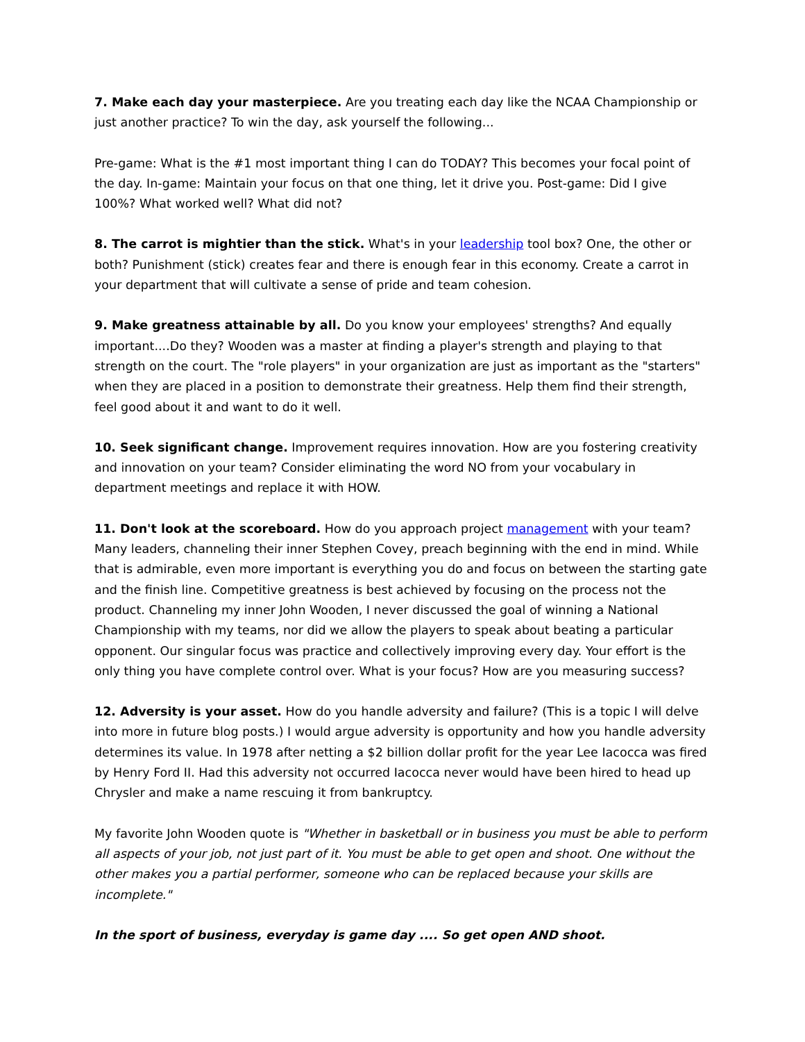7. Make each day your masterpiece. Are you treating each day like the NCAA Championship or just another practice? To win the day, ask yourself the following...
Pre-game: What is the #1 most important thing I can do TODAY? This becomes your focal point of the day. In-game: Maintain your focus on that one thing, let it drive you. Post-game: Did I give 100%? What worked well? What did not?
8. The carrot is mightier than the stick. What's in your leadership tool box? One, the other or both? Punishment (stick) creates fear and there is enough fear in this economy. Create a carrot in your department that will cultivate a sense of pride and team cohesion.
9. Make greatness attainable by all. Do you know your employees' strengths? And equally important....Do they? Wooden was a master at finding a player's strength and playing to that strength on the court. The "role players" in your organization are just as important as the "starters" when they are placed in a position to demonstrate their greatness. Help them find their strength, feel good about it and want to do it well.
10. Seek significant change. Improvement requires innovation. How are you fostering creativity and innovation on your team? Consider eliminating the word NO from your vocabulary in department meetings and replace it with HOW.
11. Don't look at the scoreboard. How do you approach project management with your team? Many leaders, channeling their inner Stephen Covey, preach beginning with the end in mind. While that is admirable, even more important is everything you do and focus on between the starting gate and the finish line. Competitive greatness is best achieved by focusing on the process not the product. Channeling my inner John Wooden, I never discussed the goal of winning a National Championship with my teams, nor did we allow the players to speak about beating a particular opponent. Our singular focus was practice and collectively improving every day. Your effort is the only thing you have complete control over. What is your focus? How are you measuring success?
12. Adversity is your asset. How do you handle adversity and failure? (This is a topic I will delve into more in future blog posts.) I would argue adversity is opportunity and how you handle adversity determines its value. In 1978 after netting a $2 billion dollar profit for the year Lee Iacocca was fired by Henry Ford II. Had this adversity not occurred Iacocca never would have been hired to head up Chrysler and make a name rescuing it from bankruptcy.
My favorite John Wooden quote is "Whether in basketball or in business you must be able to perform all aspects of your job, not just part of it. You must be able to get open and shoot. One without the other makes you a partial performer, someone who can be replaced because your skills are incomplete."
In the sport of business, everyday is game day .... So get open AND shoot.